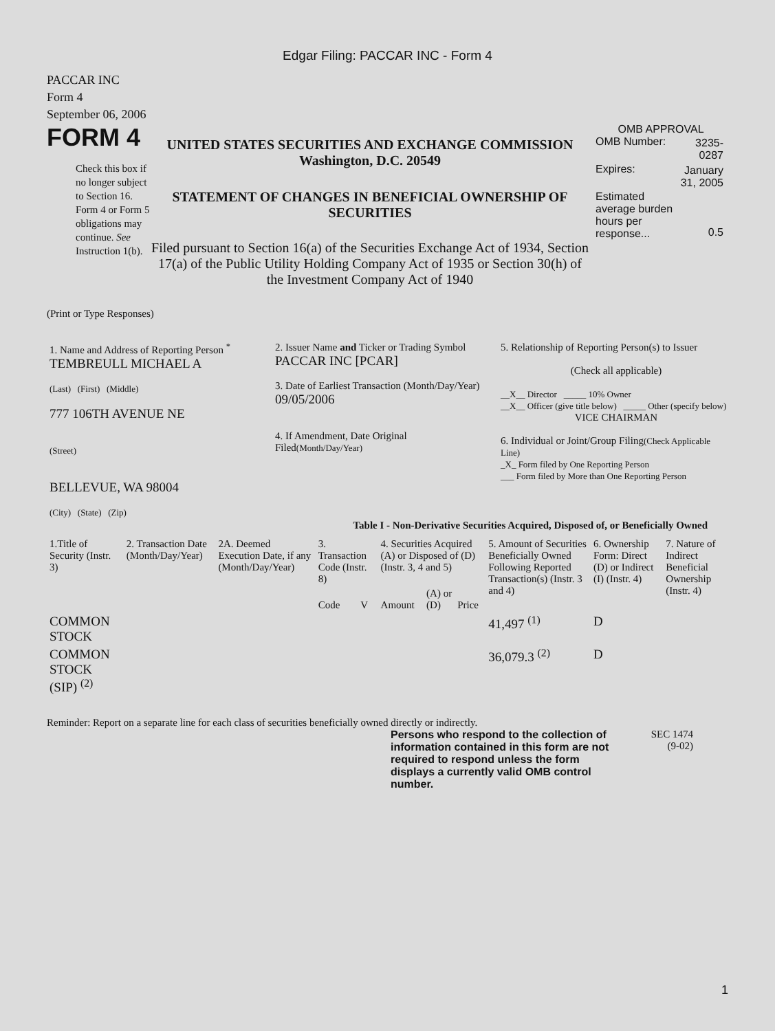Edgar Filing: PACCAR INC - Form 4
PACCAR INC
Form 4
September 06, 2006
FORM 4
Check this box if no longer subject to Section 16. Form 4 or Form 5 obligations may continue. See Instruction 1(b).
UNITED STATES SECURITIES AND EXCHANGE COMMISSION
Washington, D.C. 20549
STATEMENT OF CHANGES IN BENEFICIAL OWNERSHIP OF SECURITIES
Filed pursuant to Section 16(a) of the Securities Exchange Act of 1934, Section 17(a) of the Public Utility Holding Company Act of 1935 or Section 30(h) of the Investment Company Act of 1940
OMB APPROVAL
| OMB Number: | 3235-0287 |
| Expires: | January 31, 2005 |
| Estimated average burden hours per response... | 0.5 |
(Print or Type Responses)
| 1. Name and Address of Reporting Person <sup>*</sup> TEMBREULL MICHAEL A (Last) (First) (Middle) 777 106TH AVENUE NE (Street) BELLEVUE, WA 98004 (City) (State) (Zip) | 2. Issuer Name and Ticker or Trading Symbol PACCAR INC [PCAR] 3. Date of Earliest Transaction (Month/Day/Year) 09/05/2006 4. If Amendment, Date Original Filed (Month/Day/Year) | 5. Relationship of Reporting Person(s) to Issuer (Check all applicable) __X__ Director _____ 10% Owner __X__ Officer (give title below) _____ Other (specify below) VICE CHAIRMAN 6. Individual or Joint/Group Filing (Check Applicable Line) _X_ Form filed by One Reporting Person ___ Form filed by More than One Reporting Person |
Table I - Non-Derivative Securities Acquired, Disposed of, or Beneficially Owned
| 1.Title of Security (Instr. 3) | 2. Transaction Date (Month/Day/Year) | 2A. Deemed Execution Date, if any (Month/Day/Year) | 3. Transaction Code (Instr. 8) | | 4. Securities Acquired (A) or Disposed of (D) (Instr. 3, 4 and 5) | | | 5. Amount of Securities Beneficially Owned Following Reported Transaction(s) (Instr. 3 and 4) | 6. Ownership Form: Direct (D) or Indirect (I) (Instr. 4) | 7. Nature of Indirect Beneficial Ownership (Instr. 4) |
| --- | --- | --- | --- | --- | --- | --- | --- | --- | --- | --- |
| | | | Code | V | Amount | (A) or (D) | Price | | | |
| COMMON STOCK | | | | | | | | 41,497 <sup>(1)</sup> | D | |
| COMMON STOCK (SIP) <sup>(2)</sup> | | | | | | | | 36,079.3 <sup>(2)</sup> | D | |
Reminder: Report on a separate line for each class of securities beneficially owned directly or indirectly.
Persons who respond to the collection of information contained in this form are not required to respond unless the form displays a currently valid OMB control number.
SEC 1474
(9-02)
1